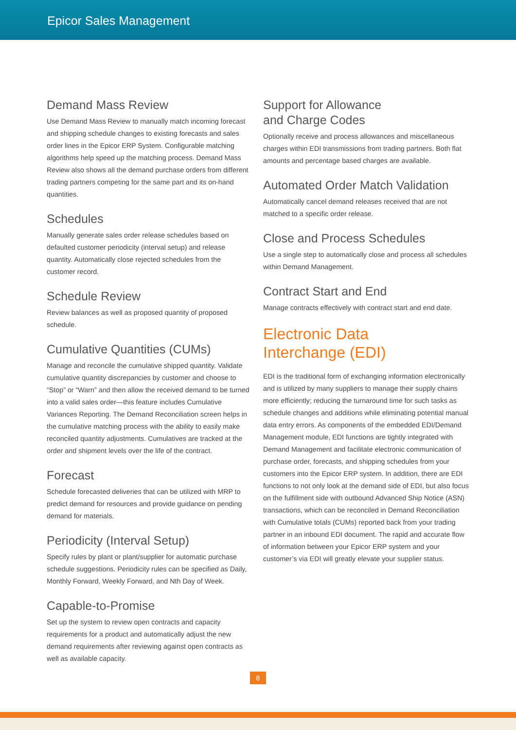Epicor Sales Management
Demand Mass Review
Use Demand Mass Review to manually match incoming forecast and shipping schedule changes to existing forecasts and sales order lines in the Epicor ERP System. Configurable matching algorithms help speed up the matching process. Demand Mass Review also shows all the demand purchase orders from different trading partners competing for the same part and its on-hand quantities.
Schedules
Manually generate sales order release schedules based on defaulted customer periodicity (interval setup) and release quantity. Automatically close rejected schedules from the customer record.
Schedule Review
Review balances as well as proposed quantity of proposed schedule.
Cumulative Quantities (CUMs)
Manage and reconcile the cumulative shipped quantity. Validate cumulative quantity discrepancies by customer and choose to “Stop” or “Warn” and then allow the received demand to be turned into a valid sales order—this feature includes Cumulative Variances Reporting. The Demand Reconciliation screen helps in the cumulative matching process with the ability to easily make reconciled quantity adjustments. Cumulatives are tracked at the order and shipment levels over the life of the contract.
Forecast
Schedule forecasted deliveries that can be utilized with MRP to predict demand for resources and provide guidance on pending demand for materials.
Periodicity (Interval Setup)
Specify rules by plant or plant/supplier for automatic purchase schedule suggestions. Periodicity rules can be specified as Daily, Monthly Forward, Weekly Forward, and Nth Day of Week.
Capable-to-Promise
Set up the system to review open contracts and capacity requirements for a product and automatically adjust the new demand requirements after reviewing against open contracts as well as available capacity.
Support for Allowance
and Charge Codes
Optionally receive and process allowances and miscellaneous charges within EDI transmissions from trading partners. Both flat amounts and percentage based charges are available.
Automated Order Match Validation
Automatically cancel demand releases received that are not matched to a specific order release.
Close and Process Schedules
Use a single step to automatically close and process all schedules within Demand Management.
Contract Start and End
Manage contracts effectively with contract start and end date.
Electronic Data
Interchange (EDI)
EDI is the traditional form of exchanging information electronically and is utilized by many suppliers to manage their supply chains more efficiently; reducing the turnaround time for such tasks as schedule changes and additions while eliminating potential manual data entry errors. As components of the embedded EDI/Demand Management module, EDI functions are tightly integrated with Demand Management and facilitate electronic communication of purchase order, forecasts, and shipping schedules from your customers into the Epicor ERP system. In addition, there are EDI functions to not only look at the demand side of EDI, but also focus on the fulfillment side with outbound Advanced Ship Notice (ASN) transactions, which can be reconciled in Demand Reconciliation with Cumulative totals (CUMs) reported back from your trading partner in an inbound EDI document. The rapid and accurate flow of information between your Epicor ERP system and your customer’s via EDI will greatly elevate your supplier status.
8